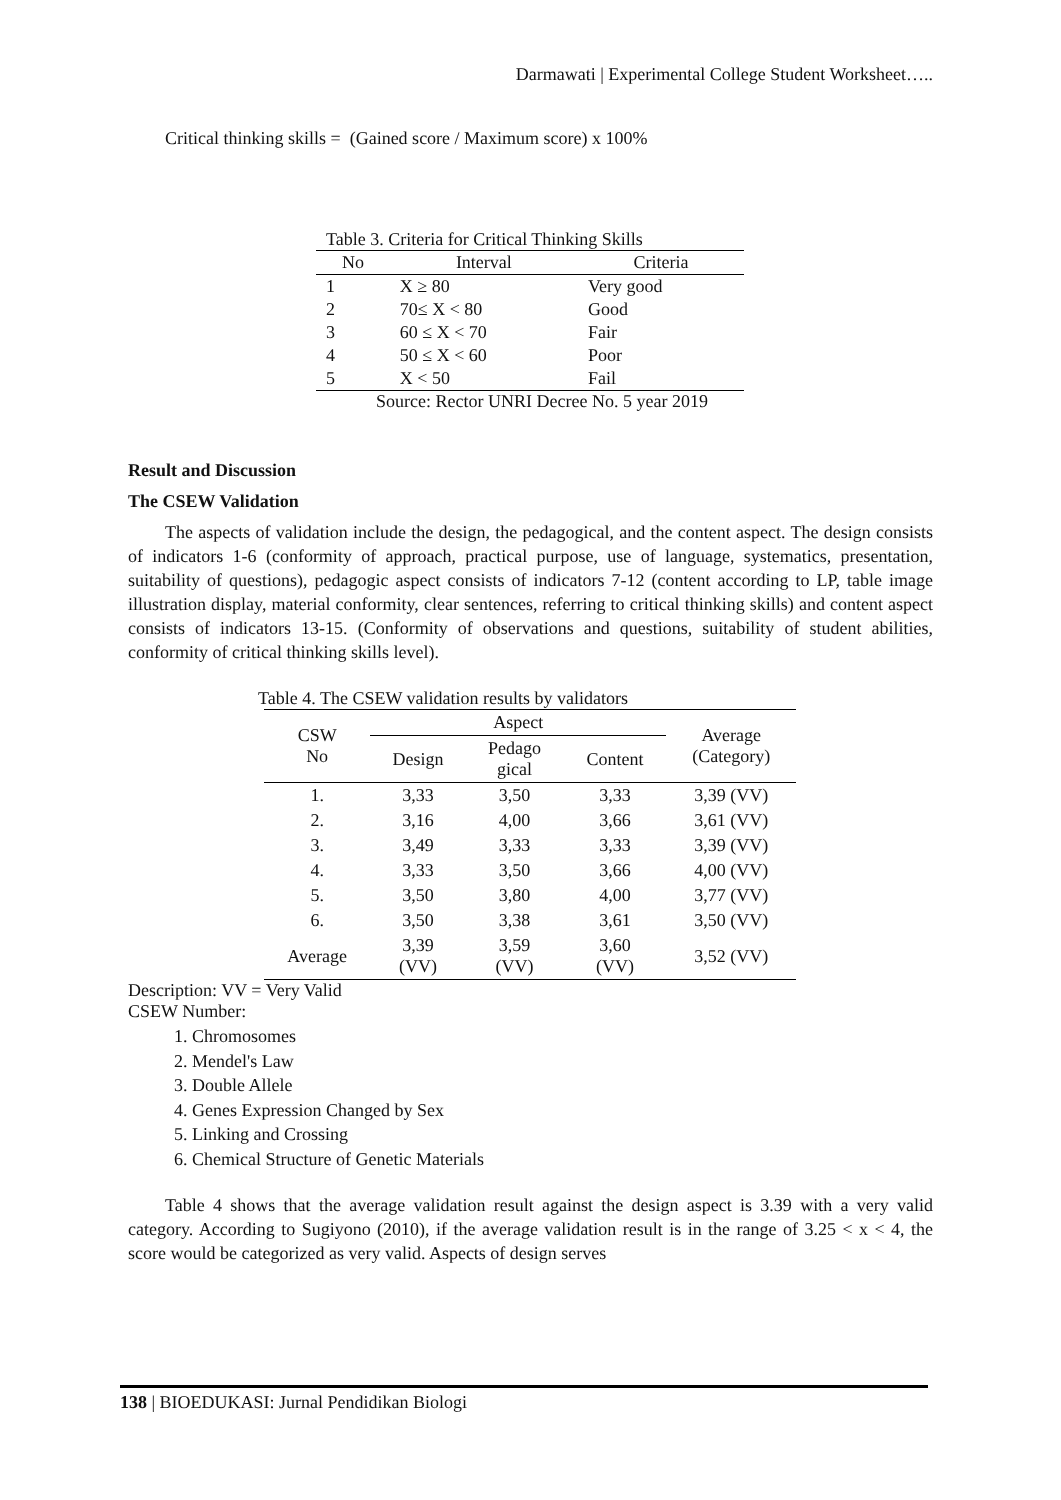Darmawati | Experimental College Student Worksheet…..
Critical thinking skills = (Gained score / Maximum score) x 100%
Table 3. Criteria for Critical Thinking Skills
| No | Interval | Criteria |
| --- | --- | --- |
| 1 | X ≥ 80 | Very good |
| 2 | 70≤ X < 80 | Good |
| 3 | 60 ≤ X < 70 | Fair |
| 4 | 50 ≤ X < 60 | Poor |
| 5 | X < 50 | Fail |
Source: Rector UNRI Decree No. 5 year 2019
Result and Discussion
The CSEW Validation
The aspects of validation include the design, the pedagogical, and the content aspect. The design consists of indicators 1-6 (conformity of approach, practical purpose, use of language, systematics, presentation, suitability of questions), pedagogic aspect consists of indicators 7-12 (content according to LP, table image illustration display, material conformity, clear sentences, referring to critical thinking skills) and content aspect consists of indicators 13-15. (Conformity of observations and questions, suitability of student abilities, conformity of critical thinking skills level).
Table 4. The CSEW validation results by validators
| CSW No | Aspect | | | Average (Category) |
| --- | --- | --- | --- | --- |
| | Design | Pedago gical | Content | |
| 1. | 3,33 | 3,50 | 3,33 | 3,39 (VV) |
| 2. | 3,16 | 4,00 | 3,66 | 3,61 (VV) |
| 3. | 3,49 | 3,33 | 3,33 | 3,39 (VV) |
| 4. | 3,33 | 3,50 | 3,66 | 4,00 (VV) |
| 5. | 3,50 | 3,80 | 4,00 | 3,77 (VV) |
| 6. | 3,50 | 3,38 | 3,61 | 3,50 (VV) |
| Average | 3,39 (VV) | 3,59 (VV) | 3,60 (VV) | 3,52 (VV) |
Description: VV = Very Valid
CSEW Number:
1. Chromosomes
2. Mendel's Law
3. Double Allele
4. Genes Expression Changed by Sex
5. Linking and Crossing
6. Chemical Structure of Genetic Materials
Table 4 shows that the average validation result against the design aspect is 3.39 with a very valid category. According to Sugiyono (2010), if the average validation result is in the range of 3.25 < x < 4, the score would be categorized as very valid. Aspects of design serves
138 | BIOEDUKASI: Jurnal Pendidikan Biologi